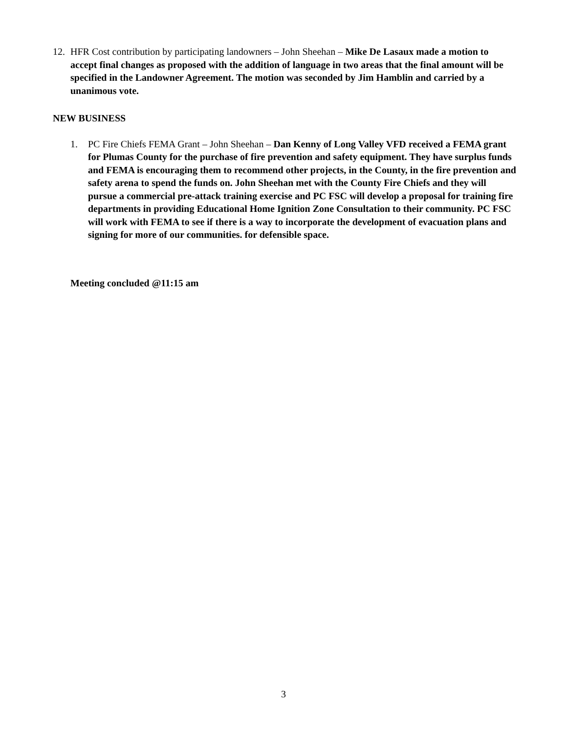12. HFR Cost contribution by participating landowners – John Sheehan – Mike De Lasaux made a motion to accept final changes as proposed with the addition of language in two areas that the final amount will be specified in the Landowner Agreement. The motion was seconded by Jim Hamblin and carried by a unanimous vote.
NEW BUSINESS
1. PC Fire Chiefs FEMA Grant – John Sheehan – Dan Kenny of Long Valley VFD received a FEMA grant for Plumas County for the purchase of fire prevention and safety equipment. They have surplus funds and FEMA is encouraging them to recommend other projects, in the County, in the fire prevention and safety arena to spend the funds on. John Sheehan met with the County Fire Chiefs and they will pursue a commercial pre-attack training exercise and PC FSC will develop a proposal for training fire departments in providing Educational Home Ignition Zone Consultation to their community. PC FSC will work with FEMA to see if there is a way to incorporate the development of evacuation plans and signing for more of our communities. for defensible space.
Meeting concluded @11:15 am
3